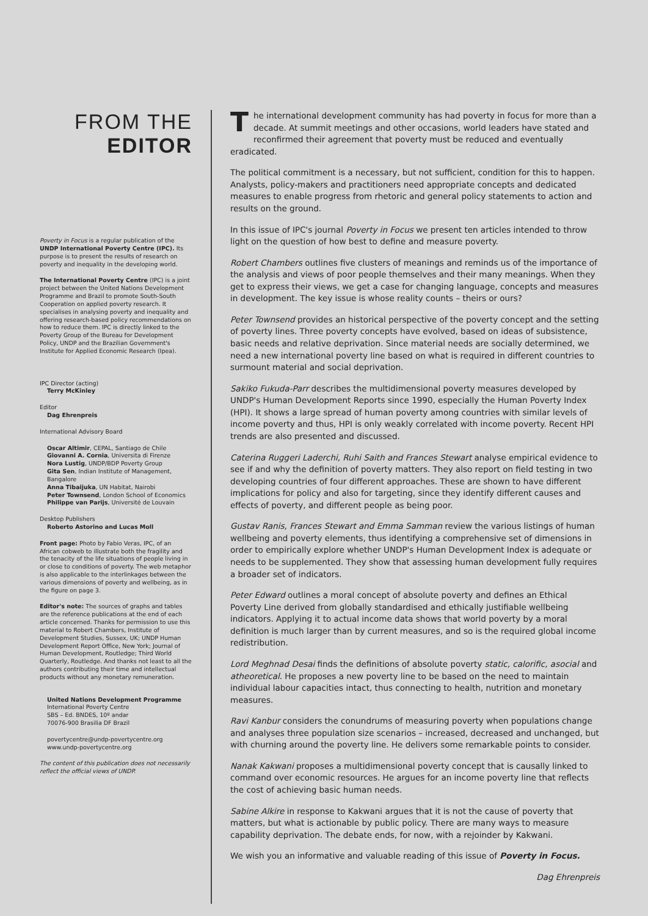FROM THE
EDITOR
Poverty in Focus is a regular publication of the UNDP International Poverty Centre (IPC). Its purpose is to present the results of research on poverty and inequality in the developing world.
The International Poverty Centre (IPC) is a joint project between the United Nations Development Programme and Brazil to promote South-South Cooperation on applied poverty research. It specialises in analysing poverty and inequality and offering research-based policy recommendations on how to reduce them. IPC is directly linked to the Poverty Group of the Bureau for Development Policy, UNDP and the Brazilian Government's Institute for Applied Economic Research (Ipea).
IPC Director (acting)
Terry McKinley
Editor
Dag Ehrenpreis
International Advisory Board
Oscar Altimir, CEPAL, Santiago de Chile
Giovanni A. Cornia, Universita di Firenze
Nora Lustig, UNDP/BDP Poverty Group
Gita Sen, Indian Institute of Management, Bangalore
Anna Tibaijuka, UN Habitat, Nairobi
Peter Townsend, London School of Economics
Philippe van Parijs, Université de Louvain
Desktop Publishers
Roberto Astorino and Lucas Moll
Front page: Photo by Fabio Veras, IPC, of an African cobweb to illustrate both the fragility and the tenacity of the life situations of people living in or close to conditions of poverty. The web metaphor is also applicable to the interlinkages between the various dimensions of poverty and wellbeing, as in the figure on page 3.
Editor's note: The sources of graphs and tables are the reference publications at the end of each article concerned. Thanks for permission to use this material to Robert Chambers, Institute of Development Studies, Sussex, UK; UNDP Human Development Report Office, New York; Journal of Human Development, Routledge; Third World Quarterly, Routledge. And thanks not least to all the authors contributing their time and intellectual products without any monetary remuneration.
United Nations Development Programme
International Poverty Centre
SBS – Ed. BNDES, 10º andar
70076-900 Brasilia DF Brazil
povertycentre@undp-povertycentre.org
www.undp-povertycentre.org
The content of this publication does not necessarily reflect the official views of UNDP.
The international development community has had poverty in focus for more than a decade. At summit meetings and other occasions, world leaders have stated and reconfirmed their agreement that poverty must be reduced and eventually eradicated.
The political commitment is a necessary, but not sufficient, condition for this to happen. Analysts, policy-makers and practitioners need appropriate concepts and dedicated measures to enable progress from rhetoric and general policy statements to action and results on the ground.
In this issue of IPC's journal Poverty in Focus we present ten articles intended to throw light on the question of how best to define and measure poverty.
Robert Chambers outlines five clusters of meanings and reminds us of the importance of the analysis and views of poor people themselves and their many meanings. When they get to express their views, we get a case for changing language, concepts and measures in development. The key issue is whose reality counts – theirs or ours?
Peter Townsend provides an historical perspective of the poverty concept and the setting of poverty lines. Three poverty concepts have evolved, based on ideas of subsistence, basic needs and relative deprivation. Since material needs are socially determined, we need a new international poverty line based on what is required in different countries to surmount material and social deprivation.
Sakiko Fukuda-Parr describes the multidimensional poverty measures developed by UNDP's Human Development Reports since 1990, especially the Human Poverty Index (HPI). It shows a large spread of human poverty among countries with similar levels of income poverty and thus, HPI is only weakly correlated with income poverty. Recent HPI trends are also presented and discussed.
Caterina Ruggeri Laderchi, Ruhi Saith and Frances Stewart analyse empirical evidence to see if and why the definition of poverty matters. They also report on field testing in two developing countries of four different approaches. These are shown to have different implications for policy and also for targeting, since they identify different causes and effects of poverty, and different people as being poor.
Gustav Ranis, Frances Stewart and Emma Samman review the various listings of human wellbeing and poverty elements, thus identifying a comprehensive set of dimensions in order to empirically explore whether UNDP's Human Development Index is adequate or needs to be supplemented. They show that assessing human development fully requires a broader set of indicators.
Peter Edward outlines a moral concept of absolute poverty and defines an Ethical Poverty Line derived from globally standardised and ethically justifiable wellbeing indicators. Applying it to actual income data shows that world poverty by a moral definition is much larger than by current measures, and so is the required global income redistribution.
Lord Meghnad Desai finds the definitions of absolute poverty static, calorific, asocial and atheoretical. He proposes a new poverty line to be based on the need to maintain individual labour capacities intact, thus connecting to health, nutrition and monetary measures.
Ravi Kanbur considers the conundrums of measuring poverty when populations change and analyses three population size scenarios – increased, decreased and unchanged, but with churning around the poverty line. He delivers some remarkable points to consider.
Nanak Kakwani proposes a multidimensional poverty concept that is causally linked to command over economic resources. He argues for an income poverty line that reflects the cost of achieving basic human needs.
Sabine Alkire in response to Kakwani argues that it is not the cause of poverty that matters, but what is actionable by public policy. There are many ways to measure capability deprivation. The debate ends, for now, with a rejoinder by Kakwani.
We wish you an informative and valuable reading of this issue of Poverty in Focus.
Dag Ehrenpreis